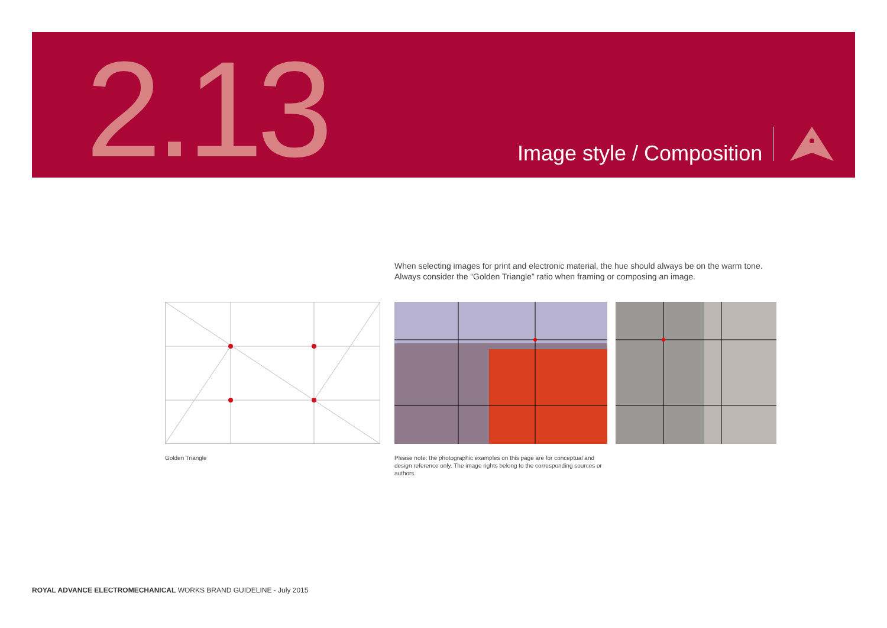2.13 Image style / Composition
When selecting images for print and electronic material, the hue should always be on the warm tone.
Always consider the “Golden Triangle” ratio when framing or composing an image.
Golden Triangle
Please note: the photographic examples on this page are for conceptual and design reference only. The image rights belong to the corresponding sources or authors.
ROYAL ADVANCE ELECTROMECHANICAL WORKS BRAND GUIDELINE - July 2015